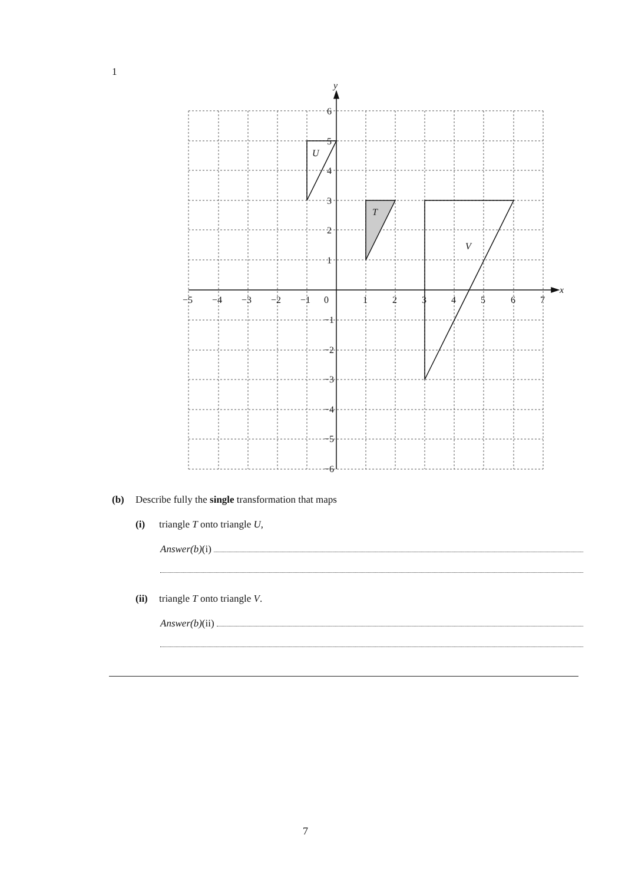1
y
x
6
5
4
3
2
1
−1
−2
−3
−4
−5
−6
−5
−4
−3
−2
−1
0
1
2
3
4
5
6
7
U
T
V
(b) Describe fully the single transformation that maps
(i) triangle T onto triangle U,
Answer(b) (i)
(ii) triangle T onto triangle V.
Answer(b) (ii)
7